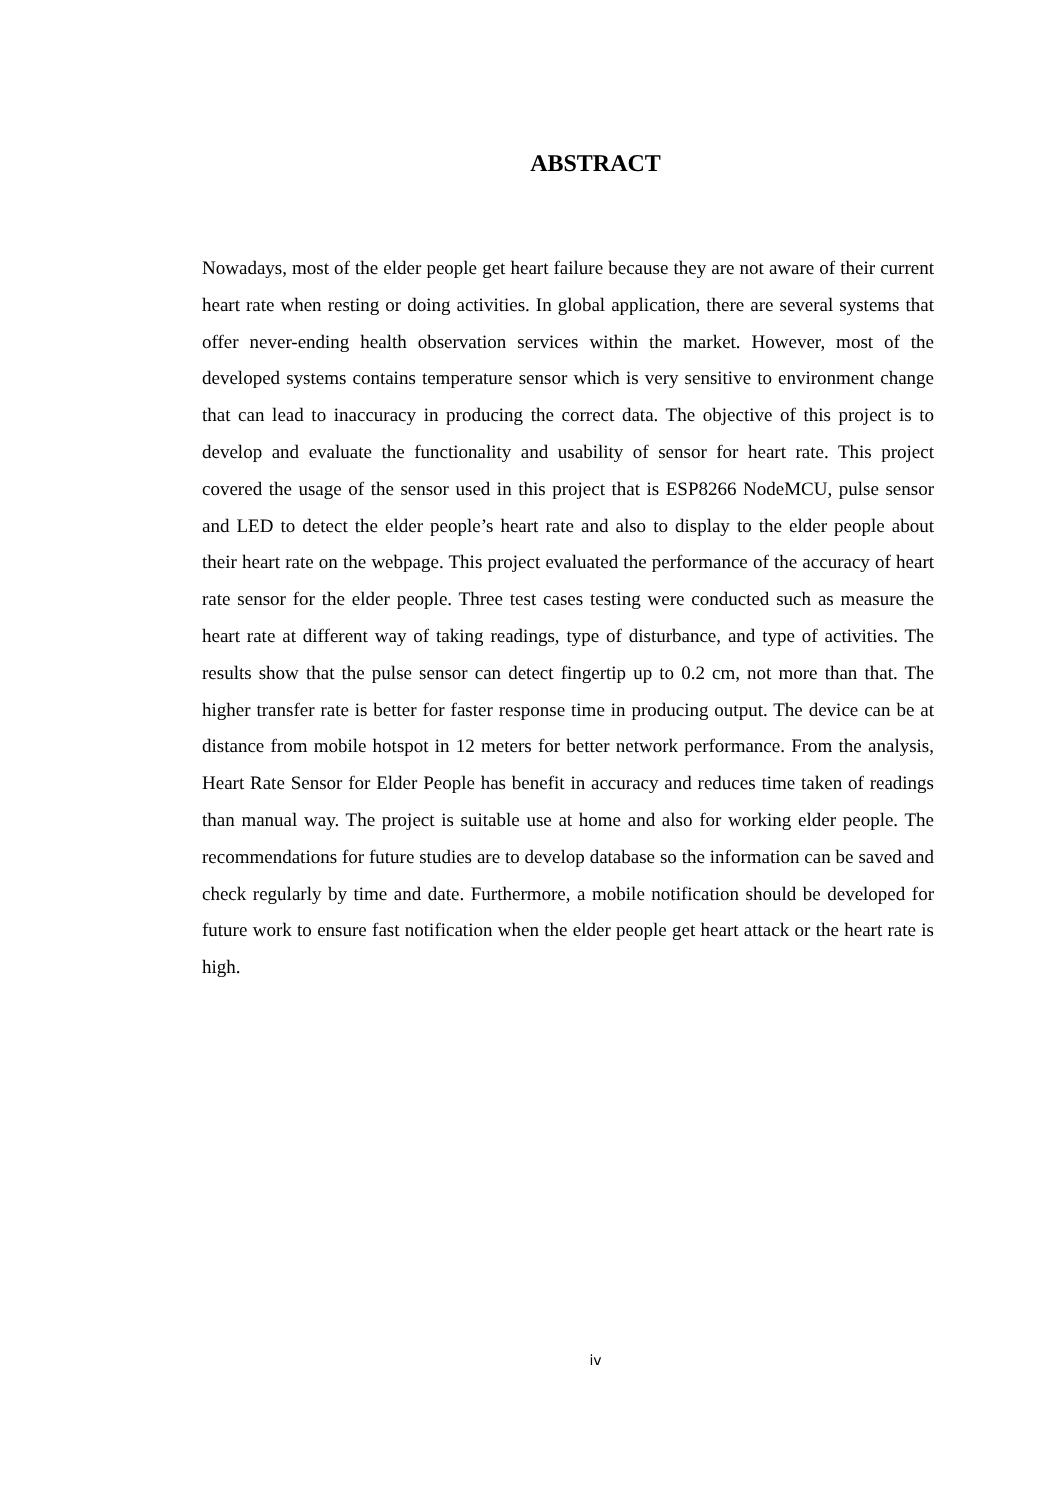ABSTRACT
Nowadays, most of the elder people get heart failure because they are not aware of their current heart rate when resting or doing activities. In global application, there are several systems that offer never-ending health observation services within the market. However, most of the developed systems contains temperature sensor which is very sensitive to environment change that can lead to inaccuracy in producing the correct data. The objective of this project is to develop and evaluate the functionality and usability of sensor for heart rate. This project covered the usage of the sensor used in this project that is ESP8266 NodeMCU, pulse sensor and LED to detect the elder people’s heart rate and also to display to the elder people about their heart rate on the webpage. This project evaluated the performance of the accuracy of heart rate sensor for the elder people. Three test cases testing were conducted such as measure the heart rate at different way of taking readings, type of disturbance, and type of activities. The results show that the pulse sensor can detect fingertip up to 0.2 cm, not more than that. The higher transfer rate is better for faster response time in producing output. The device can be at distance from mobile hotspot in 12 meters for better network performance. From the analysis, Heart Rate Sensor for Elder People has benefit in accuracy and reduces time taken of readings than manual way. The project is suitable use at home and also for working elder people. The recommendations for future studies are to develop database so the information can be saved and check regularly by time and date. Furthermore, a mobile notification should be developed for future work to ensure fast notification when the elder people get heart attack or the heart rate is high.
iv